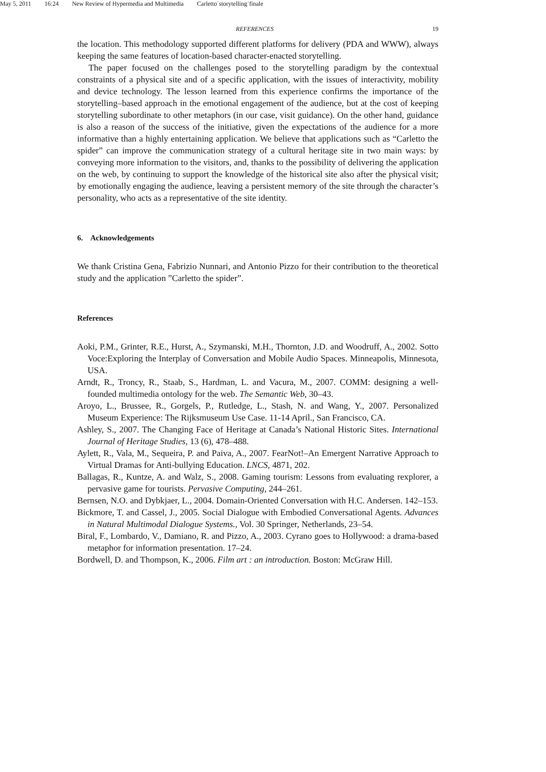May 5, 2011 16:24 New Review of Hypermedia and Multimedia Carletto˙storytelling˙finale
REFERENCES 19
the location. This methodology supported different platforms for delivery (PDA and WWW), always keeping the same features of location-based character-enacted storytelling.
The paper focused on the challenges posed to the storytelling paradigm by the contextual constraints of a physical site and of a specific application, with the issues of interactivity, mobility and device technology. The lesson learned from this experience confirms the importance of the storytelling–based approach in the emotional engagement of the audience, but at the cost of keeping storytelling subordinate to other metaphors (in our case, visit guidance). On the other hand, guidance is also a reason of the success of the initiative, given the expectations of the audience for a more informative than a highly entertaining application. We believe that applications such as “Carletto the spider” can improve the communication strategy of a cultural heritage site in two main ways: by conveying more information to the visitors, and, thanks to the possibility of delivering the application on the web, by continuing to support the knowledge of the historical site also after the physical visit; by emotionally engaging the audience, leaving a persistent memory of the site through the character’s personality, who acts as a representative of the site identity.
6. Acknowledgements
We thank Cristina Gena, Fabrizio Nunnari, and Antonio Pizzo for their contribution to the theoretical study and the application ”Carletto the spider”.
References
Aoki, P.M., Grinter, R.E., Hurst, A., Szymanski, M.H., Thornton, J.D. and Woodruff, A., 2002. Sotto Voce:Exploring the Interplay of Conversation and Mobile Audio Spaces. Minneapolis, Minnesota, USA.
Arndt, R., Troncy, R., Staab, S., Hardman, L. and Vacura, M., 2007. COMM: designing a well-founded multimedia ontology for the web. The Semantic Web, 30–43.
Aroyo, L., Brussee, R., Gorgels, P., Rutledge, L., Stash, N. and Wang, Y., 2007. Personalized Museum Experience: The Rijksmuseum Use Case. 11-14 April., San Francisco, CA.
Ashley, S., 2007. The Changing Face of Heritage at Canada’s National Historic Sites. International Journal of Heritage Studies, 13 (6), 478–488.
Aylett, R., Vala, M., Sequeira, P. and Paiva, A., 2007. FearNot!–An Emergent Narrative Approach to Virtual Dramas for Anti-bullying Education. LNCS, 4871, 202.
Ballagas, R., Kuntze, A. and Walz, S., 2008. Gaming tourism: Lessons from evaluating rexplorer, a pervasive game for tourists. Pervasive Computing, 244–261.
Bernsen, N.O. and Dybkjaer, L., 2004. Domain-Oriented Conversation with H.C. Andersen. 142–153.
Bickmore, T. and Cassel, J., 2005. Social Dialogue with Embodied Conversational Agents. Advances in Natural Multimodal Dialogue Systems., Vol. 30 Springer, Netherlands, 23–54.
Biral, F., Lombardo, V., Damiano, R. and Pizzo, A., 2003. Cyrano goes to Hollywood: a drama-based metaphor for information presentation. 17–24.
Bordwell, D. and Thompson, K., 2006. Film art : an introduction. Boston: McGraw Hill.